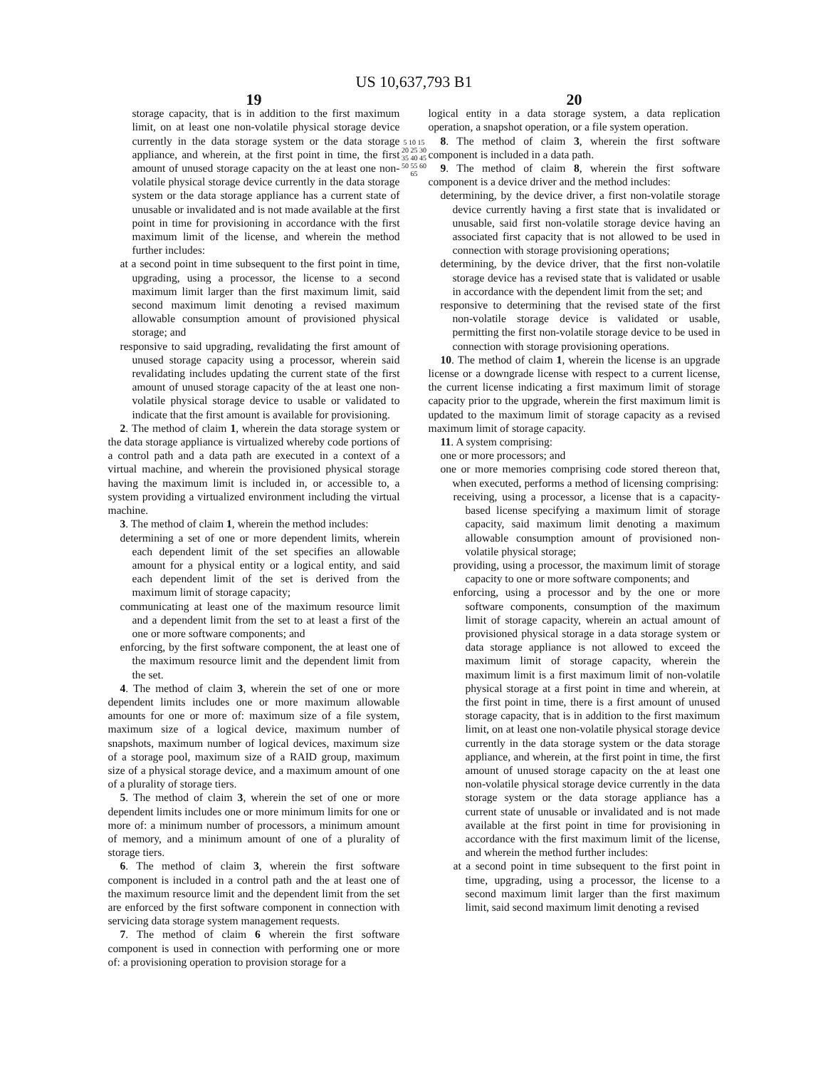US 10,637,793 B1
19
storage capacity, that is in addition to the first maximum limit, on at least one non-volatile physical storage device currently in the data storage system or the data storage appliance, and wherein, at the first point in time, the first amount of unused storage capacity on the at least one non-volatile physical storage device currently in the data storage system or the data storage appliance has a current state of unusable or invalidated and is not made available at the first point in time for provisioning in accordance with the first maximum limit of the license, and wherein the method further includes:
at a second point in time subsequent to the first point in time, upgrading, using a processor, the license to a second maximum limit larger than the first maximum limit, said second maximum limit denoting a revised maximum allowable consumption amount of provisioned physical storage; and
responsive to said upgrading, revalidating the first amount of unused storage capacity using a processor, wherein said revalidating includes updating the current state of the first amount of unused storage capacity of the at least one non-volatile physical storage device to usable or validated to indicate that the first amount is available for provisioning.
2. The method of claim 1, wherein the data storage system or the data storage appliance is virtualized whereby code portions of a control path and a data path are executed in a context of a virtual machine, and wherein the provisioned physical storage having the maximum limit is included in, or accessible to, a system providing a virtualized environment including the virtual machine.
3. The method of claim 1, wherein the method includes:
determining a set of one or more dependent limits, wherein each dependent limit of the set specifies an allowable amount for a physical entity or a logical entity, and said each dependent limit of the set is derived from the maximum limit of storage capacity;
communicating at least one of the maximum resource limit and a dependent limit from the set to at least a first of the one or more software components; and
enforcing, by the first software component, the at least one of the maximum resource limit and the dependent limit from the set.
4. The method of claim 3, wherein the set of one or more dependent limits includes one or more maximum allowable amounts for one or more of: maximum size of a file system, maximum size of a logical device, maximum number of snapshots, maximum number of logical devices, maximum size of a storage pool, maximum size of a RAID group, maximum size of a physical storage device, and a maximum amount of one of a plurality of storage tiers.
5. The method of claim 3, wherein the set of one or more dependent limits includes one or more minimum limits for one or more of: a minimum number of processors, a minimum amount of memory, and a minimum amount of one of a plurality of storage tiers.
6. The method of claim 3, wherein the first software component is included in a control path and the at least one of the maximum resource limit and the dependent limit from the set are enforced by the first software component in connection with servicing data storage system management requests.
7. The method of claim 6 wherein the first software component is used in connection with performing one or more of: a provisioning operation to provision storage for a
5 10 15 20 25 30 35 40 45 50 55 60 65
20
logical entity in a data storage system, a data replication operation, a snapshot operation, or a file system operation.
8. The method of claim 3, wherein the first software component is included in a data path.
9. The method of claim 8, wherein the first software component is a device driver and the method includes:
determining, by the device driver, a first non-volatile storage device currently having a first state that is invalidated or unusable, said first non-volatile storage device having an associated first capacity that is not allowed to be used in connection with storage provisioning operations;
determining, by the device driver, that the first non-volatile storage device has a revised state that is validated or usable in accordance with the dependent limit from the set; and
responsive to determining that the revised state of the first non-volatile storage device is validated or usable, permitting the first non-volatile storage device to be used in connection with storage provisioning operations.
10. The method of claim 1, wherein the license is an upgrade license or a downgrade license with respect to a current license, the current license indicating a first maximum limit of storage capacity prior to the upgrade, wherein the first maximum limit is updated to the maximum limit of storage capacity as a revised maximum limit of storage capacity.
11. A system comprising:
one or more processors; and
one or more memories comprising code stored thereon that, when executed, performs a method of licensing comprising:
receiving, using a processor, a license that is a capacity-based license specifying a maximum limit of storage capacity, said maximum limit denoting a maximum allowable consumption amount of provisioned non-volatile physical storage;
providing, using a processor, the maximum limit of storage capacity to one or more software components; and
enforcing, using a processor and by the one or more software components, consumption of the maximum limit of storage capacity, wherein an actual amount of provisioned physical storage in a data storage system or data storage appliance is not allowed to exceed the maximum limit of storage capacity, wherein the maximum limit is a first maximum limit of non-volatile physical storage at a first point in time and wherein, at the first point in time, there is a first amount of unused storage capacity, that is in addition to the first maximum limit, on at least one non-volatile physical storage device currently in the data storage system or the data storage appliance, and wherein, at the first point in time, the first amount of unused storage capacity on the at least one non-volatile physical storage device currently in the data storage system or the data storage appliance has a current state of unusable or invalidated and is not made available at the first point in time for provisioning in accordance with the first maximum limit of the license, and wherein the method further includes:
at a second point in time subsequent to the first point in time, upgrading, using a processor, the license to a second maximum limit larger than the first maximum limit, said second maximum limit denoting a revised